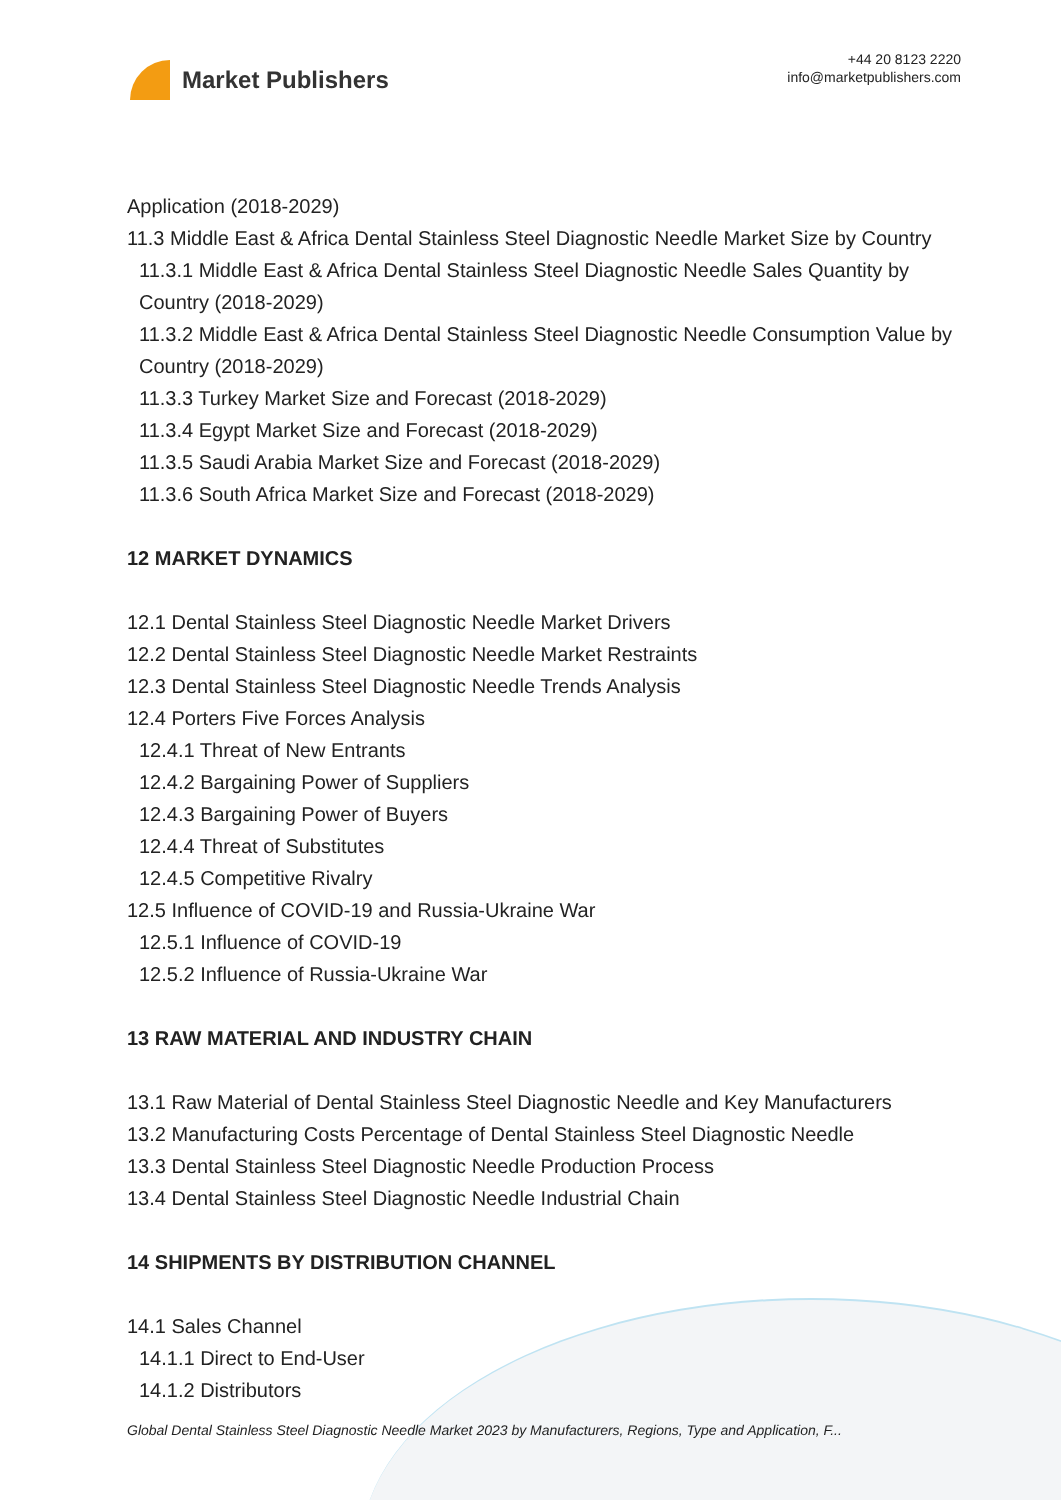Market Publishers
+44 20 8123 2220
info@marketpublishers.com
Application (2018-2029)
11.3 Middle East & Africa Dental Stainless Steel Diagnostic Needle Market Size by Country
11.3.1 Middle East & Africa Dental Stainless Steel Diagnostic Needle Sales Quantity by Country (2018-2029)
11.3.2 Middle East & Africa Dental Stainless Steel Diagnostic Needle Consumption Value by Country (2018-2029)
11.3.3 Turkey Market Size and Forecast (2018-2029)
11.3.4 Egypt Market Size and Forecast (2018-2029)
11.3.5 Saudi Arabia Market Size and Forecast (2018-2029)
11.3.6 South Africa Market Size and Forecast (2018-2029)
12 MARKET DYNAMICS
12.1 Dental Stainless Steel Diagnostic Needle Market Drivers
12.2 Dental Stainless Steel Diagnostic Needle Market Restraints
12.3 Dental Stainless Steel Diagnostic Needle Trends Analysis
12.4 Porters Five Forces Analysis
12.4.1 Threat of New Entrants
12.4.2 Bargaining Power of Suppliers
12.4.3 Bargaining Power of Buyers
12.4.4 Threat of Substitutes
12.4.5 Competitive Rivalry
12.5 Influence of COVID-19 and Russia-Ukraine War
12.5.1 Influence of COVID-19
12.5.2 Influence of Russia-Ukraine War
13 RAW MATERIAL AND INDUSTRY CHAIN
13.1 Raw Material of Dental Stainless Steel Diagnostic Needle and Key Manufacturers
13.2 Manufacturing Costs Percentage of Dental Stainless Steel Diagnostic Needle
13.3 Dental Stainless Steel Diagnostic Needle Production Process
13.4 Dental Stainless Steel Diagnostic Needle Industrial Chain
14 SHIPMENTS BY DISTRIBUTION CHANNEL
14.1 Sales Channel
14.1.1 Direct to End-User
14.1.2 Distributors
Global Dental Stainless Steel Diagnostic Needle Market 2023 by Manufacturers, Regions, Type and Application, F...